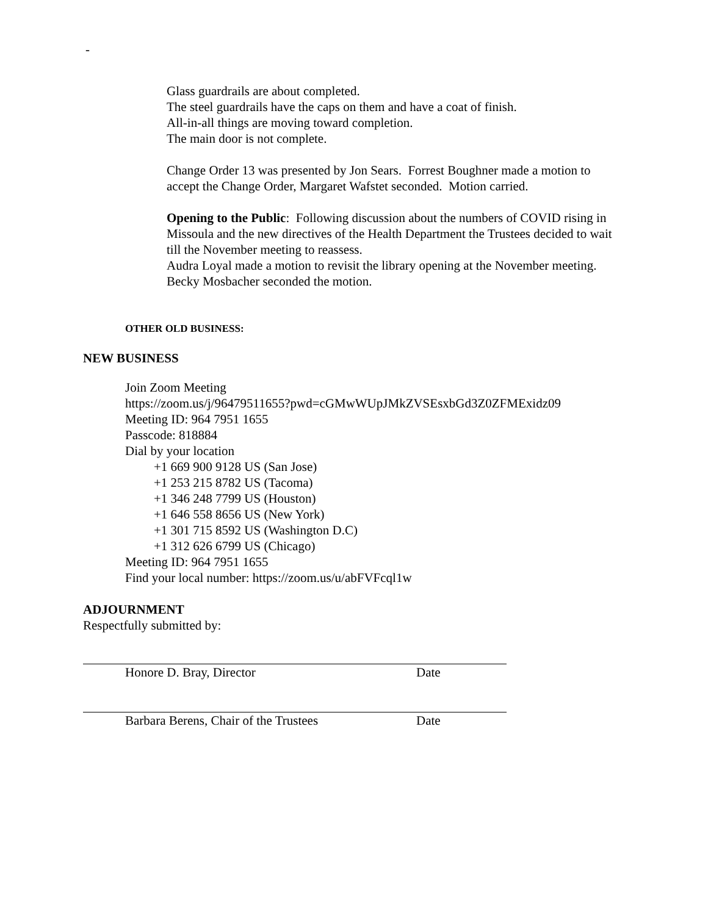-
Glass guardrails are about completed.
The steel guardrails have the caps on them and have a coat of finish.
All-in-all things are moving toward completion.
The main door is not complete.
Change Order 13 was presented by Jon Sears. Forrest Boughner made a motion to accept the Change Order, Margaret Wafstet seconded. Motion carried.
Opening to the Public: Following discussion about the numbers of COVID rising in Missoula and the new directives of the Health Department the Trustees decided to wait till the November meeting to reassess.
Audra Loyal made a motion to revisit the library opening at the November meeting. Becky Mosbacher seconded the motion.
OTHER OLD BUSINESS:
NEW BUSINESS
Join Zoom Meeting
https://zoom.us/j/96479511655?pwd=cGMwWUpJMkZVSEsxbGd3Z0ZFMExidz09
Meeting ID: 964 7951 1655
Passcode: 818884
Dial by your location
+1 669 900 9128 US (San Jose)
+1 253 215 8782 US (Tacoma)
+1 346 248 7799 US (Houston)
+1 646 558 8656 US (New York)
+1 301 715 8592 US (Washington D.C)
+1 312 626 6799 US (Chicago)
Meeting ID: 964 7951 1655
Find your local number: https://zoom.us/u/abFVFcql1w
ADJOURNMENT
Respectfully submitted by:
Honore D. Bray, Director Date
Barbara Berens, Chair of the Trustees Date